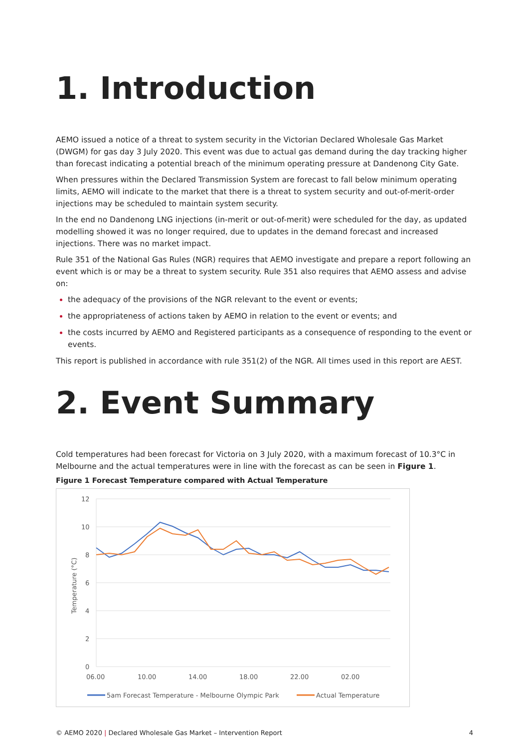1. Introduction
AEMO issued a notice of a threat to system security in the Victorian Declared Wholesale Gas Market (DWGM) for gas day 3 July 2020. This event was due to actual gas demand during the day tracking higher than forecast indicating a potential breach of the minimum operating pressure at Dandenong City Gate.
When pressures within the Declared Transmission System are forecast to fall below minimum operating limits, AEMO will indicate to the market that there is a threat to system security and out-of-merit-order injections may be scheduled to maintain system security.
In the end no Dandenong LNG injections (in-merit or out-of-merit) were scheduled for the day, as updated modelling showed it was no longer required, due to updates in the demand forecast and increased injections. There was no market impact.
Rule 351 of the National Gas Rules (NGR) requires that AEMO investigate and prepare a report following an event which is or may be a threat to system security. Rule 351 also requires that AEMO assess and advise on:
the adequacy of the provisions of the NGR relevant to the event or events;
the appropriateness of actions taken by AEMO in relation to the event or events; and
the costs incurred by AEMO and Registered participants as a consequence of responding to the event or events.
This report is published in accordance with rule 351(2) of the NGR. All times used in this report are AEST.
2. Event Summary
Cold temperatures had been forecast for Victoria on 3 July 2020, with a maximum forecast of 10.3°C in Melbourne and the actual temperatures were in line with the forecast as can be seen in Figure 1.
Figure 1 Forecast Temperature compared with Actual Temperature
12
10
8
6
4
2
0
06.00
10.00
14.00
18.00
22.00
02.00
Temperature (°C)
5am Forecast Temperature - Melbourne Olympic Park
Actual Temperature
© AEMO 2020 | Declared Wholesale Gas Market – Intervention Report 4